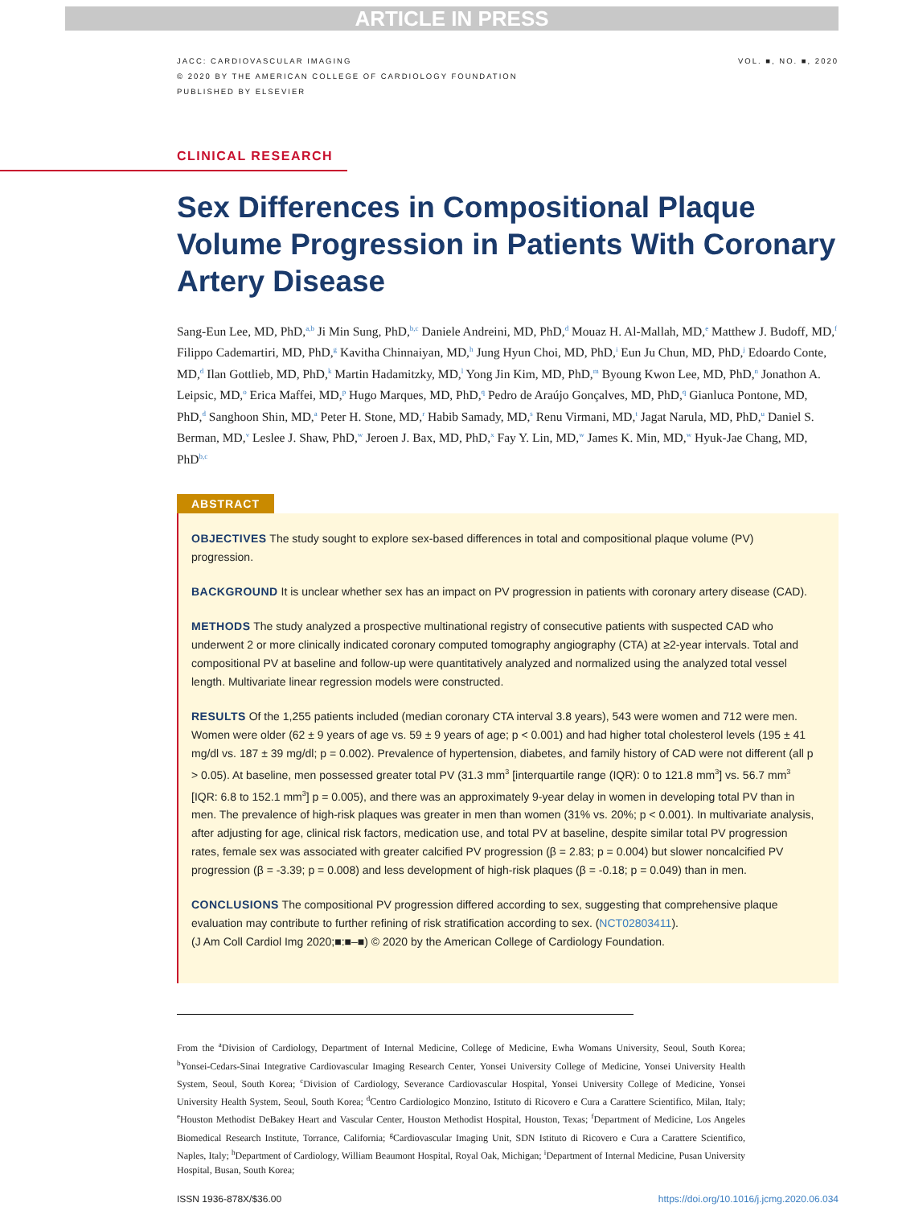ARTICLE IN PRESS
JACC: CARDIOVASCULAR IMAGING
© 2020 BY THE AMERICAN COLLEGE OF CARDIOLOGY FOUNDATION
PUBLISHED BY ELSEVIER
VOL. ■, NO. ■, 2020
CLINICAL RESEARCH
Sex Differences in Compositional Plaque Volume Progression in Patients With Coronary Artery Disease
Sang-Eun Lee, MD, PhD,<sup>a,b</sup> Ji Min Sung, PhD,<sup>b,c</sup> Daniele Andreini, MD, PhD,<sup>d</sup> Mouaz H. Al-Mallah, MD,<sup>e</sup> Matthew J. Budoff, MD,<sup>f</sup> Filippo Cademartiri, MD, PhD,<sup>g</sup> Kavitha Chinnaiyan, MD,<sup>h</sup> Jung Hyun Choi, MD, PhD,<sup>i</sup> Eun Ju Chun, MD, PhD,<sup>j</sup> Edoardo Conte, MD,<sup>d</sup> Ilan Gottlieb, MD, PhD,<sup>k</sup> Martin Hadamitzky, MD,<sup>l</sup> Yong Jin Kim, MD, PhD,<sup>m</sup> Byoung Kwon Lee, MD, PhD,<sup>n</sup> Jonathon A. Leipsic, MD,<sup>o</sup> Erica Maffei, MD,<sup>p</sup> Hugo Marques, MD, PhD,<sup>q</sup> Pedro de Araújo Gonçalves, MD, PhD,<sup>q</sup> Gianluca Pontone, MD, PhD,<sup>d</sup> Sanghoon Shin, MD,<sup>a</sup> Peter H. Stone, MD,<sup>r</sup> Habib Samady, MD,<sup>s</sup> Renu Virmani, MD,<sup>t</sup> Jagat Narula, MD, PhD,<sup>u</sup> Daniel S. Berman, MD,<sup>v</sup> Leslee J. Shaw, PhD,<sup>w</sup> Jeroen J. Bax, MD, PhD,<sup>x</sup> Fay Y. Lin, MD,<sup>w</sup> James K. Min, MD,<sup>w</sup> Hyuk-Jae Chang, MD, PhD<sup>b,c</sup>
ABSTRACT
OBJECTIVES The study sought to explore sex-based differences in total and compositional plaque volume (PV) progression.
BACKGROUND It is unclear whether sex has an impact on PV progression in patients with coronary artery disease (CAD).
METHODS The study analyzed a prospective multinational registry of consecutive patients with suspected CAD who underwent 2 or more clinically indicated coronary computed tomography angiography (CTA) at ≥2-year intervals. Total and compositional PV at baseline and follow-up were quantitatively analyzed and normalized using the analyzed total vessel length. Multivariate linear regression models were constructed.
RESULTS Of the 1,255 patients included (median coronary CTA interval 3.8 years), 543 were women and 712 were men. Women were older (62 ± 9 years of age vs. 59 ± 9 years of age; p < 0.001) and had higher total cholesterol levels (195 ± 41 mg/dl vs. 187 ± 39 mg/dl; p = 0.002). Prevalence of hypertension, diabetes, and family history of CAD were not different (all p > 0.05). At baseline, men possessed greater total PV (31.3 mm<sup>3</sup> [interquartile range (IQR): 0 to 121.8 mm<sup>3</sup>] vs. 56.7 mm<sup>3</sup> [IQR: 6.8 to 152.1 mm<sup>3</sup>] p = 0.005), and there was an approximately 9-year delay in women in developing total PV than in men. The prevalence of high-risk plaques was greater in men than women (31% vs. 20%; p < 0.001). In multivariate analysis, after adjusting for age, clinical risk factors, medication use, and total PV at baseline, despite similar total PV progression rates, female sex was associated with greater calcified PV progression (β = 2.83; p = 0.004) but slower noncalcified PV progression (β = -3.39; p = 0.008) and less development of high-risk plaques (β = -0.18; p = 0.049) than in men.
CONCLUSIONS The compositional PV progression differed according to sex, suggesting that comprehensive plaque evaluation may contribute to further refining of risk stratification according to sex. (NCT02803411).
(J Am Coll Cardiol Img 2020;■:■–■) © 2020 by the American College of Cardiology Foundation.
From the <sup>a</sup>Division of Cardiology, Department of Internal Medicine, College of Medicine, Ewha Womans University, Seoul, South Korea; <sup>b</sup>Yonsei-Cedars-Sinai Integrative Cardiovascular Imaging Research Center, Yonsei University College of Medicine, Yonsei University Health System, Seoul, South Korea; <sup>c</sup>Division of Cardiology, Severance Cardiovascular Hospital, Yonsei University College of Medicine, Yonsei University Health System, Seoul, South Korea; <sup>d</sup>Centro Cardiologico Monzino, Istituto di Ricovero e Cura a Carattere Scientifico, Milan, Italy; <sup>e</sup>Houston Methodist DeBakey Heart and Vascular Center, Houston Methodist Hospital, Houston, Texas; <sup>f</sup>Department of Medicine, Los Angeles Biomedical Research Institute, Torrance, California; <sup>g</sup>Cardiovascular Imaging Unit, SDN Istituto di Ricovero e Cura a Carattere Scientifico, Naples, Italy; <sup>h</sup>Department of Cardiology, William Beaumont Hospital, Royal Oak, Michigan; <sup>i</sup>Department of Internal Medicine, Pusan University Hospital, Busan, South Korea;
ISSN 1936-878X/$36.00 https://doi.org/10.1016/j.jcmg.2020.06.034